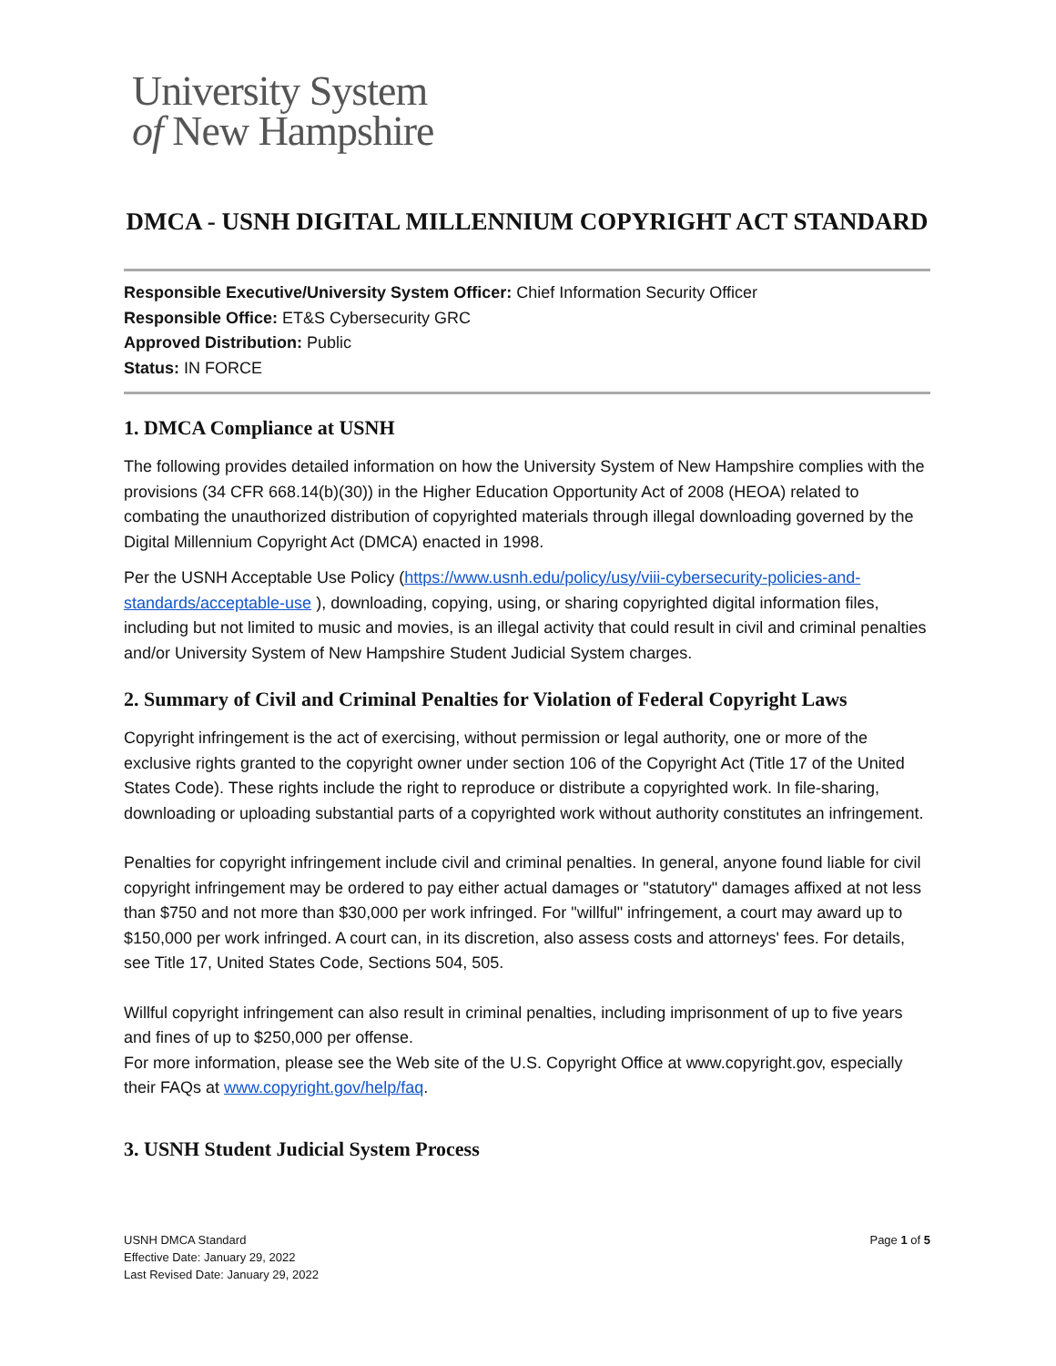University System
of New Hampshire
DMCA - USNH DIGITAL MILLENNIUM COPYRIGHT ACT STANDARD
Responsible Executive/University System Officer: Chief Information Security Officer
Responsible Office: ET&S Cybersecurity GRC
Approved Distribution: Public
Status: IN FORCE
1. DMCA Compliance at USNH
The following provides detailed information on how the University System of New Hampshire complies with the provisions (34 CFR 668.14(b)(30)) in the Higher Education Opportunity Act of 2008 (HEOA) related to combating the unauthorized distribution of copyrighted materials through illegal downloading governed by the Digital Millennium Copyright Act (DMCA) enacted in 1998.
Per the USNH Acceptable Use Policy (https://www.usnh.edu/policy/usy/viii-cybersecurity-policies-and-standards/acceptable-use ), downloading, copying, using, or sharing copyrighted digital information files, including but not limited to music and movies, is an illegal activity that could result in civil and criminal penalties and/or University System of New Hampshire Student Judicial System charges.
2. Summary of Civil and Criminal Penalties for Violation of Federal Copyright Laws
Copyright infringement is the act of exercising, without permission or legal authority, one or more of the exclusive rights granted to the copyright owner under section 106 of the Copyright Act (Title 17 of the United States Code). These rights include the right to reproduce or distribute a copyrighted work. In file-sharing, downloading or uploading substantial parts of a copyrighted work without authority constitutes an infringement.
Penalties for copyright infringement include civil and criminal penalties. In general, anyone found liable for civil copyright infringement may be ordered to pay either actual damages or "statutory" damages affixed at not less than $750 and not more than $30,000 per work infringed. For "willful" infringement, a court may award up to $150,000 per work infringed. A court can, in its discretion, also assess costs and attorneys' fees. For details, see Title 17, United States Code, Sections 504, 505.
Willful copyright infringement can also result in criminal penalties, including imprisonment of up to five years and fines of up to $250,000 per offense.
For more information, please see the Web site of the U.S. Copyright Office at www.copyright.gov, especially their FAQs at www.copyright.gov/help/faq.
3. USNH Student Judicial System Process
USNH DMCA Standard
Effective Date: January 29, 2022
Last Revised Date: January 29, 2022
Page 1 of 5